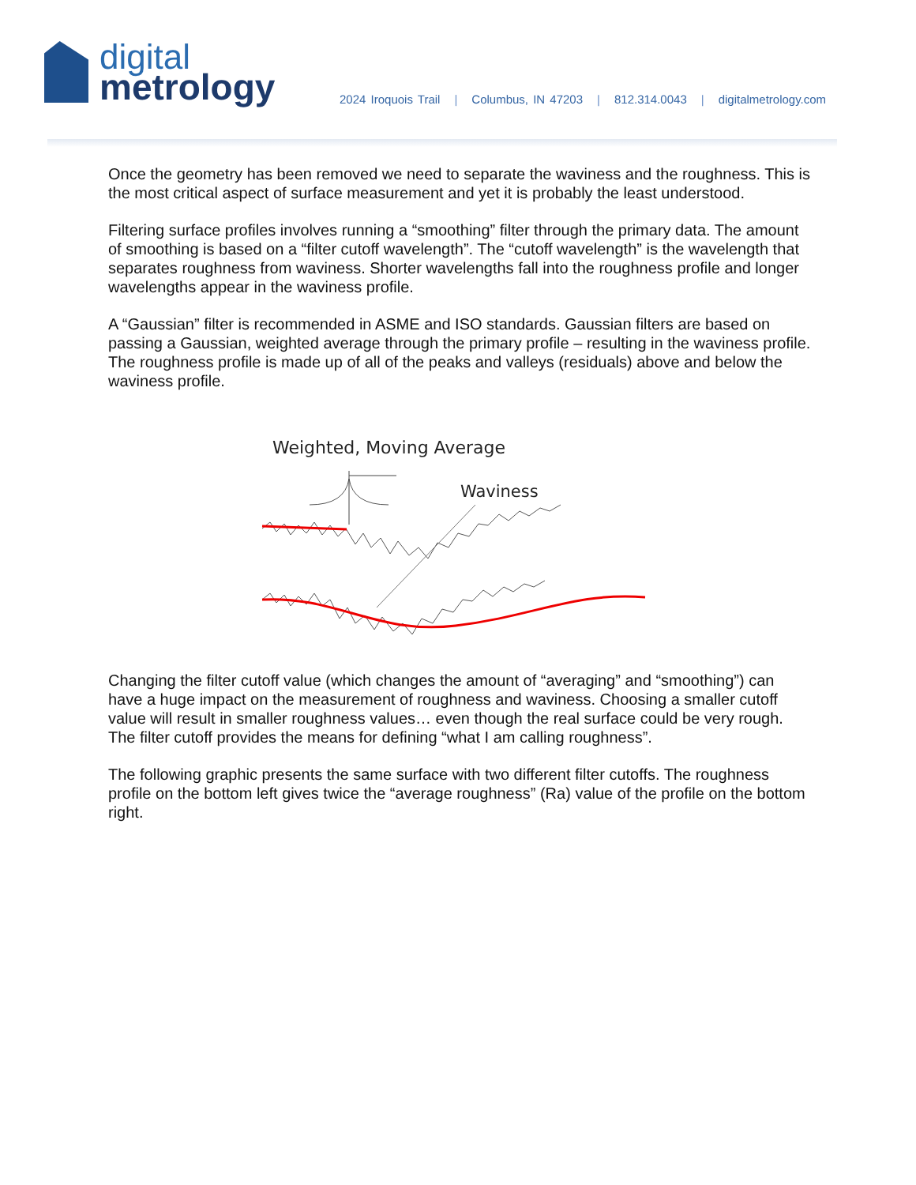digital
metrology
2024 Iroquois Trail | Columbus, IN 47203 | 812.314.0043 | digitalmetrology.com
Once the geometry has been removed we need to separate the waviness and the roughness. This is the most critical aspect of surface measurement and yet it is probably the least understood.
Filtering surface profiles involves running a “smoothing” filter through the primary data. The amount of smoothing is based on a “filter cutoff wavelength”. The “cutoff wavelength” is the wavelength that separates roughness from waviness. Shorter wavelengths fall into the roughness profile and longer wavelengths appear in the waviness profile.
A “Gaussian” filter is recommended in ASME and ISO standards. Gaussian filters are based on passing a Gaussian, weighted average through the primary profile – resulting in the waviness profile. The roughness profile is made up of all of the peaks and valleys (residuals) above and below the waviness profile.
Weighted, Moving Average
Waviness
Changing the filter cutoff value (which changes the amount of “averaging” and “smoothing”) can have a huge impact on the measurement of roughness and waviness. Choosing a smaller cutoff value will result in smaller roughness values… even though the real surface could be very rough. The filter cutoff provides the means for defining “what I am calling roughness”.
The following graphic presents the same surface with two different filter cutoffs. The roughness profile on the bottom left gives twice the “average roughness” (Ra) value of the profile on the bottom right.